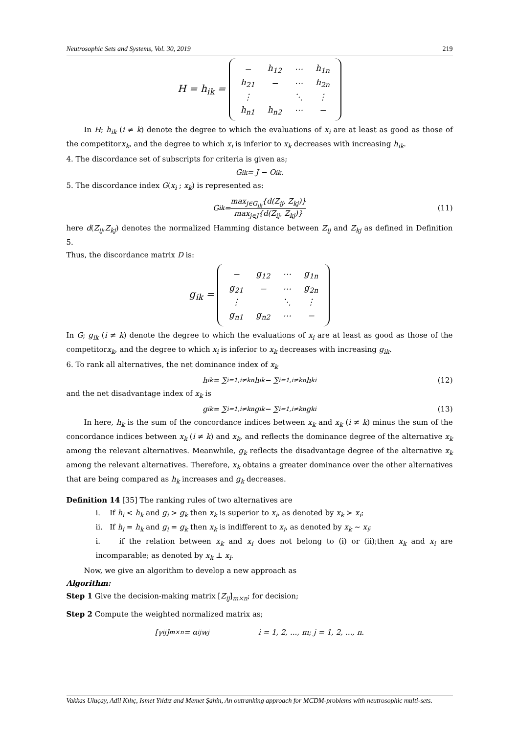Neutrosophic Sets and Systems, Vol. 30, 2019 219
H = h<sub>ik</sub> =
| − | h<sub>12</sub> | ⋯ | h<sub>1n</sub> |
| h<sub>21</sub> | − | ⋯ | h<sub>2n</sub> |
| ⋮ | | ⋱ | ⋮ |
| h<sub>n1</sub> | h<sub>n2</sub> | ⋯ | − |
In H; h<sub>ik</sub> (i ≠ k) denote the degree to which the evaluations of x<sub>i</sub> are at least as good as those of the competitorx<sub>k</sub>, and the degree to which x<sub>i</sub> is inferior to x<sub>k</sub> decreases with increasing h<sub>ik</sub>.
4. The discordance set of subscripts for criteria is given as;
G<sub>ik</sub> = J − O<sub>ik</sub>.
5. The discordance index G(x<sub>i</sub> ; x<sub>k</sub>) is represented as:
G<sub>ik</sub> = max<sub>j∈G<sub>ik</sub></sub>{d(Z<sub>ij</sub>, Z<sub>kj</sub>)} max<sub>j∈J</sub>{d(Z<sub>ij</sub>, Z<sub>kj</sub>)} (11)
here d(Z<sub>ij</sub>,Z<sub>kj</sub>) denotes the normalized Hamming distance between Z<sub>ij</sub> and Z<sub>kj</sub> as defined in Definition 5.
Thus, the discordance matrix D is:
g<sub>ik</sub> =
| − | g<sub>12</sub> | ⋯ | g<sub>1n</sub> |
| g<sub>21</sub> | − | ⋯ | g<sub>2n</sub> |
| ⋮ | | ⋱ | ⋮ |
| g<sub>n1</sub> | g<sub>n2</sub> | ⋯ | − |
In G; g<sub>ik</sub> (i ≠ k) denote the degree to which the evaluations of x<sub>i</sub> are at least as good as those of the competitorx<sub>k</sub>, and the degree to which x<sub>i</sub> is inferior to x<sub>k</sub> decreases with increasing g<sub>ik</sub>.
6. To rank all alternatives, the net dominance index of x<sub>k</sub>
h<sub>ik</sub> = ∑<sub>i=1,i≠k</sub><sup>n</sup> h<sub>ik</sub> − ∑<sub>i=1,i≠k</sub><sup>n</sup> h<sub>ki</sub> (12)
and the net disadvantage index of x<sub>k</sub> is
g<sub>ik</sub> = ∑<sub>i=1,i≠k</sub><sup>n</sup> g<sub>ik</sub> − ∑<sub>i=1,i≠k</sub><sup>n</sup> g<sub>ki</sub> (13)
In here, h<sub>k</sub> is the sum of the concordance indices between x<sub>k</sub> and x<sub>k</sub> (i ≠ k) minus the sum of the concordance indices between x<sub>k</sub> (i ≠ k) and x<sub>k</sub>, and reflects the dominance degree of the alternative x<sub>k</sub> among the relevant alternatives. Meanwhile, g<sub>k</sub> reflects the disadvantage degree of the alternative x<sub>k</sub> among the relevant alternatives. Therefore, x<sub>k</sub> obtains a greater dominance over the other alternatives that are being compared as h<sub>k</sub> increases and g<sub>k</sub> decreases.
Definition 14 [35] The ranking rules of two alternatives are
i. If h<sub>i</sub> < h<sub>k</sub> and g<sub>i</sub> > g<sub>k</sub> then x<sub>k</sub> is superior to x<sub>i</sub>, as denoted by x<sub>k</sub> ≻ x<sub>i</sub>;
ii. If h<sub>i</sub> = h<sub>k</sub> and g<sub>i</sub> = g<sub>k</sub> then x<sub>k</sub> is indifferent to x<sub>i</sub>, as denoted by x<sub>k</sub> ∼ x<sub>i</sub>;
i. if the relation between x<sub>k</sub> and x<sub>i</sub> does not belong to (i) or (ii);then x<sub>k</sub> and x<sub>i</sub> are incomparable; as denoted by x<sub>k</sub> ⊥ x<sub>i</sub>.
Now, we give an algorithm to develop a new approach as
Algorithm:
Step 1 Give the decision-making matrix [Z<sub>ij</sub>]<sub>m×n</sub>; for decision;
Step 2 Compute the weighted normalized matrix as;
[γ<sub>ij</sub>]<sub>m×n</sub> = α<sub>ij</sub>w<sub>j</sub> i = 1, 2, ..., m; j = 1, 2, ..., n.
Vakkas Uluçay, Adil Kılıç, Ismet Yıldız and Memet Şahin, An outranking approach for MCDM-problems with neutrosophic multi-sets.